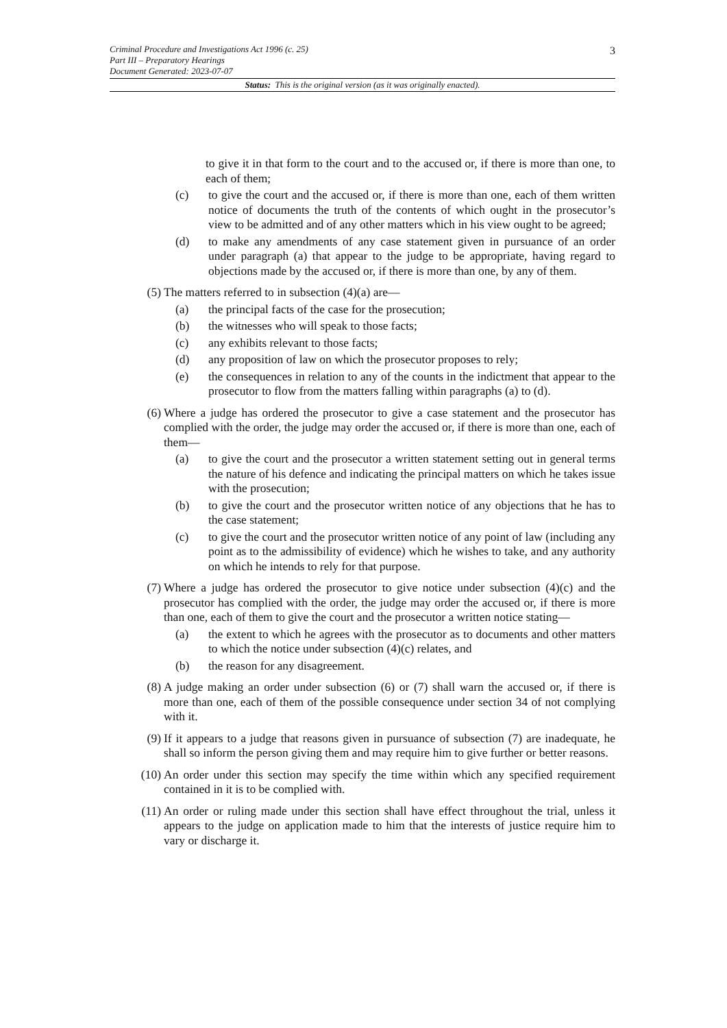3
Criminal Procedure and Investigations Act 1996 (c. 25)
Part III – Preparatory Hearings
Document Generated: 2023-07-07
Status: This is the original version (as it was originally enacted).
to give it in that form to the court and to the accused or, if there is more than one, to each of them;
(c) to give the court and the accused or, if there is more than one, each of them written notice of documents the truth of the contents of which ought in the prosecutor’s view to be admitted and of any other matters which in his view ought to be agreed;
(d) to make any amendments of any case statement given in pursuance of an order under paragraph (a) that appear to the judge to be appropriate, having regard to objections made by the accused or, if there is more than one, by any of them.
(5) The matters referred to in subsection (4)(a) are—
(a) the principal facts of the case for the prosecution;
(b) the witnesses who will speak to those facts;
(c) any exhibits relevant to those facts;
(d) any proposition of law on which the prosecutor proposes to rely;
(e) the consequences in relation to any of the counts in the indictment that appear to the prosecutor to flow from the matters falling within paragraphs (a) to (d).
(6) Where a judge has ordered the prosecutor to give a case statement and the prosecutor has complied with the order, the judge may order the accused or, if there is more than one, each of them—
(a) to give the court and the prosecutor a written statement setting out in general terms the nature of his defence and indicating the principal matters on which he takes issue with the prosecution;
(b) to give the court and the prosecutor written notice of any objections that he has to the case statement;
(c) to give the court and the prosecutor written notice of any point of law (including any point as to the admissibility of evidence) which he wishes to take, and any authority on which he intends to rely for that purpose.
(7) Where a judge has ordered the prosecutor to give notice under subsection (4)(c) and the prosecutor has complied with the order, the judge may order the accused or, if there is more than one, each of them to give the court and the prosecutor a written notice stating—
(a) the extent to which he agrees with the prosecutor as to documents and other matters to which the notice under subsection (4)(c) relates, and
(b) the reason for any disagreement.
(8) A judge making an order under subsection (6) or (7) shall warn the accused or, if there is more than one, each of them of the possible consequence under section 34 of not complying with it.
(9) If it appears to a judge that reasons given in pursuance of subsection (7) are inadequate, he shall so inform the person giving them and may require him to give further or better reasons.
(10) An order under this section may specify the time within which any specified requirement contained in it is to be complied with.
(11) An order or ruling made under this section shall have effect throughout the trial, unless it appears to the judge on application made to him that the interests of justice require him to vary or discharge it.